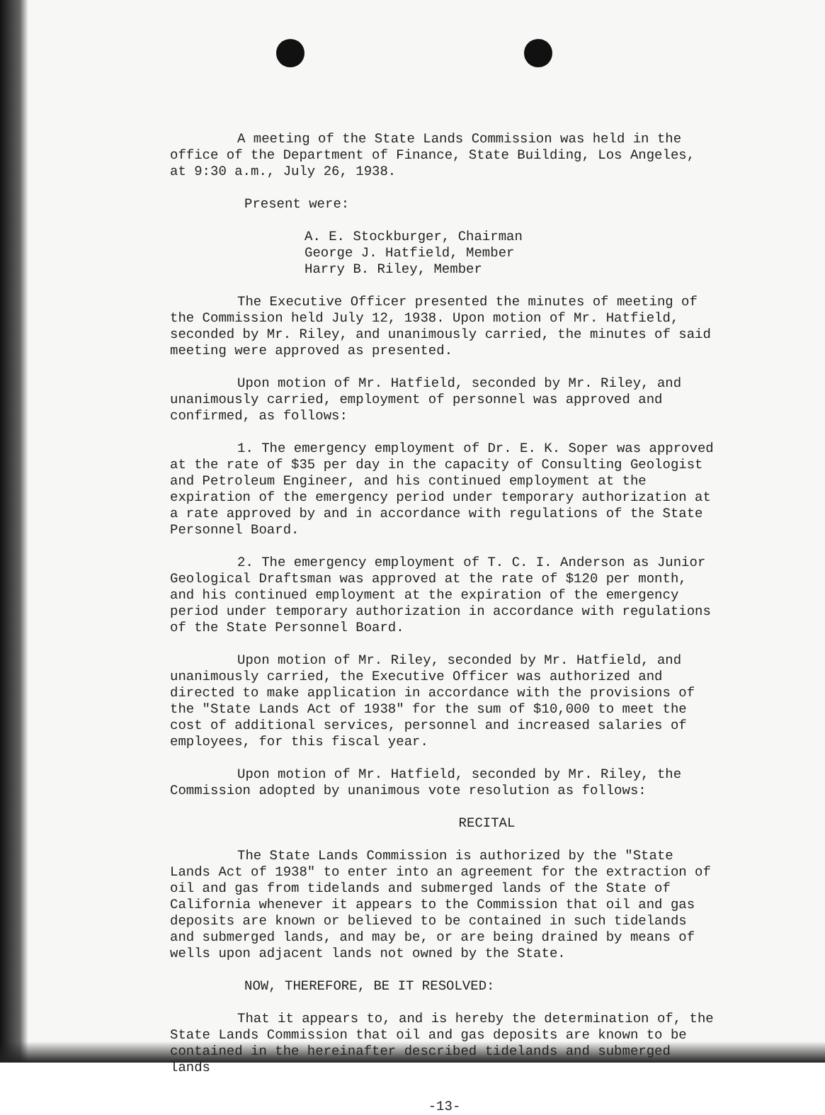A meeting of the State Lands Commission was held in the office of the Department of Finance, State Building, Los Angeles, at 9:30 a.m., July 26, 1938.
Present were:
A. E. Stockburger, Chairman
George J. Hatfield, Member
Harry B. Riley, Member
The Executive Officer presented the minutes of meeting of the Commission held July 12, 1938. Upon motion of Mr. Hatfield, seconded by Mr. Riley, and unanimously carried, the minutes of said meeting were approved as presented.
Upon motion of Mr. Hatfield, seconded by Mr. Riley, and unanimously carried, employment of personnel was approved and confirmed, as follows:
1. The emergency employment of Dr. E. K. Soper was approved at the rate of $35 per day in the capacity of Consulting Geologist and Petroleum Engineer, and his continued employment at the expiration of the emergency period under temporary authorization at a rate approved by and in accordance with regulations of the State Personnel Board.
2. The emergency employment of T. C. I. Anderson as Junior Geological Draftsman was approved at the rate of $120 per month, and his continued employment at the expiration of the emergency period under temporary authorization in accordance with regulations of the State Personnel Board.
Upon motion of Mr. Riley, seconded by Mr. Hatfield, and unanimously carried, the Executive Officer was authorized and directed to make application in accordance with the provisions of the "State Lands Act of 1938" for the sum of $10,000 to meet the cost of additional services, personnel and increased salaries of employees, for this fiscal year.
Upon motion of Mr. Hatfield, seconded by Mr. Riley, the Commission adopted by unanimous vote resolution as follows:
RECITAL
The State Lands Commission is authorized by the "State Lands Act of 1938" to enter into an agreement for the extraction of oil and gas from tidelands and submerged lands of the State of California whenever it appears to the Commission that oil and gas deposits are known or believed to be contained in such tidelands and submerged lands, and may be, or are being drained by means of wells upon adjacent lands not owned by the State.
NOW, THEREFORE, BE IT RESOLVED:
That it appears to, and is hereby the determination of, the State Lands Commission that oil and gas deposits are known to be contained in the hereinafter described tidelands and submerged lands
-13-